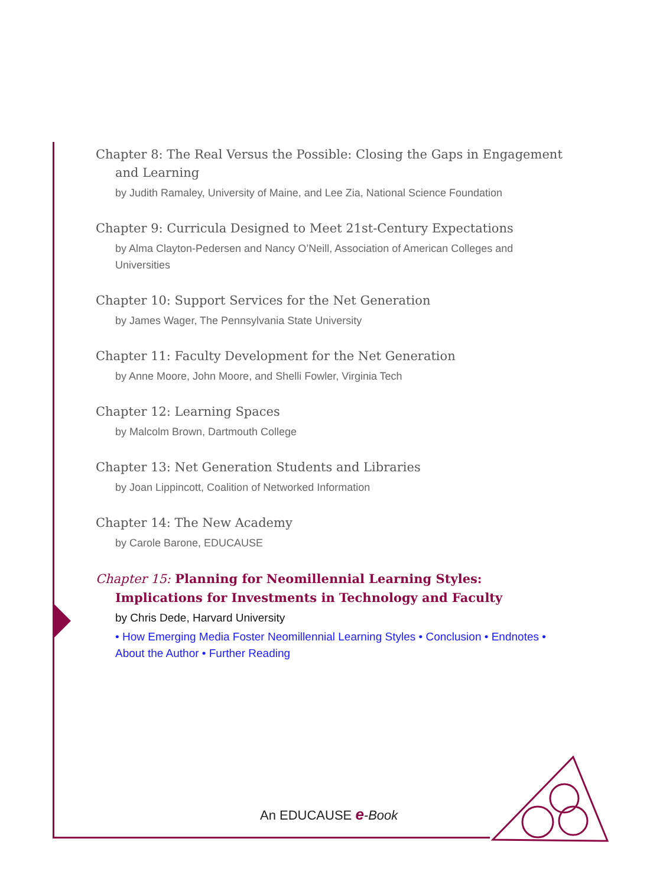Chapter 8: The Real Versus the Possible: Closing the Gaps in Engagement and Learning
by Judith Ramaley, University of Maine, and Lee Zia, National Science Foundation
Chapter 9: Curricula Designed to Meet 21st-Century Expectations
by Alma Clayton-Pedersen and Nancy O’Neill, Association of American Colleges and Universities
Chapter 10: Support Services for the Net Generation
by James Wager, The Pennsylvania State University
Chapter 11: Faculty Development for the Net Generation
by Anne Moore, John Moore, and Shelli Fowler, Virginia Tech
Chapter 12: Learning Spaces
by Malcolm Brown, Dartmouth College
Chapter 13: Net Generation Students and Libraries
by Joan Lippincott, Coalition of Networked Information
Chapter 14: The New Academy
by Carole Barone, EDUCAUSE
Chapter 15: Planning for Neomillennial Learning Styles: Implications for Investments in Technology and Faculty
by Chris Dede, Harvard University
• How Emerging Media Foster Neomillennial Learning Styles • Conclusion • Endnotes • About the Author • Further Reading
An EDUCAUSE e-Book